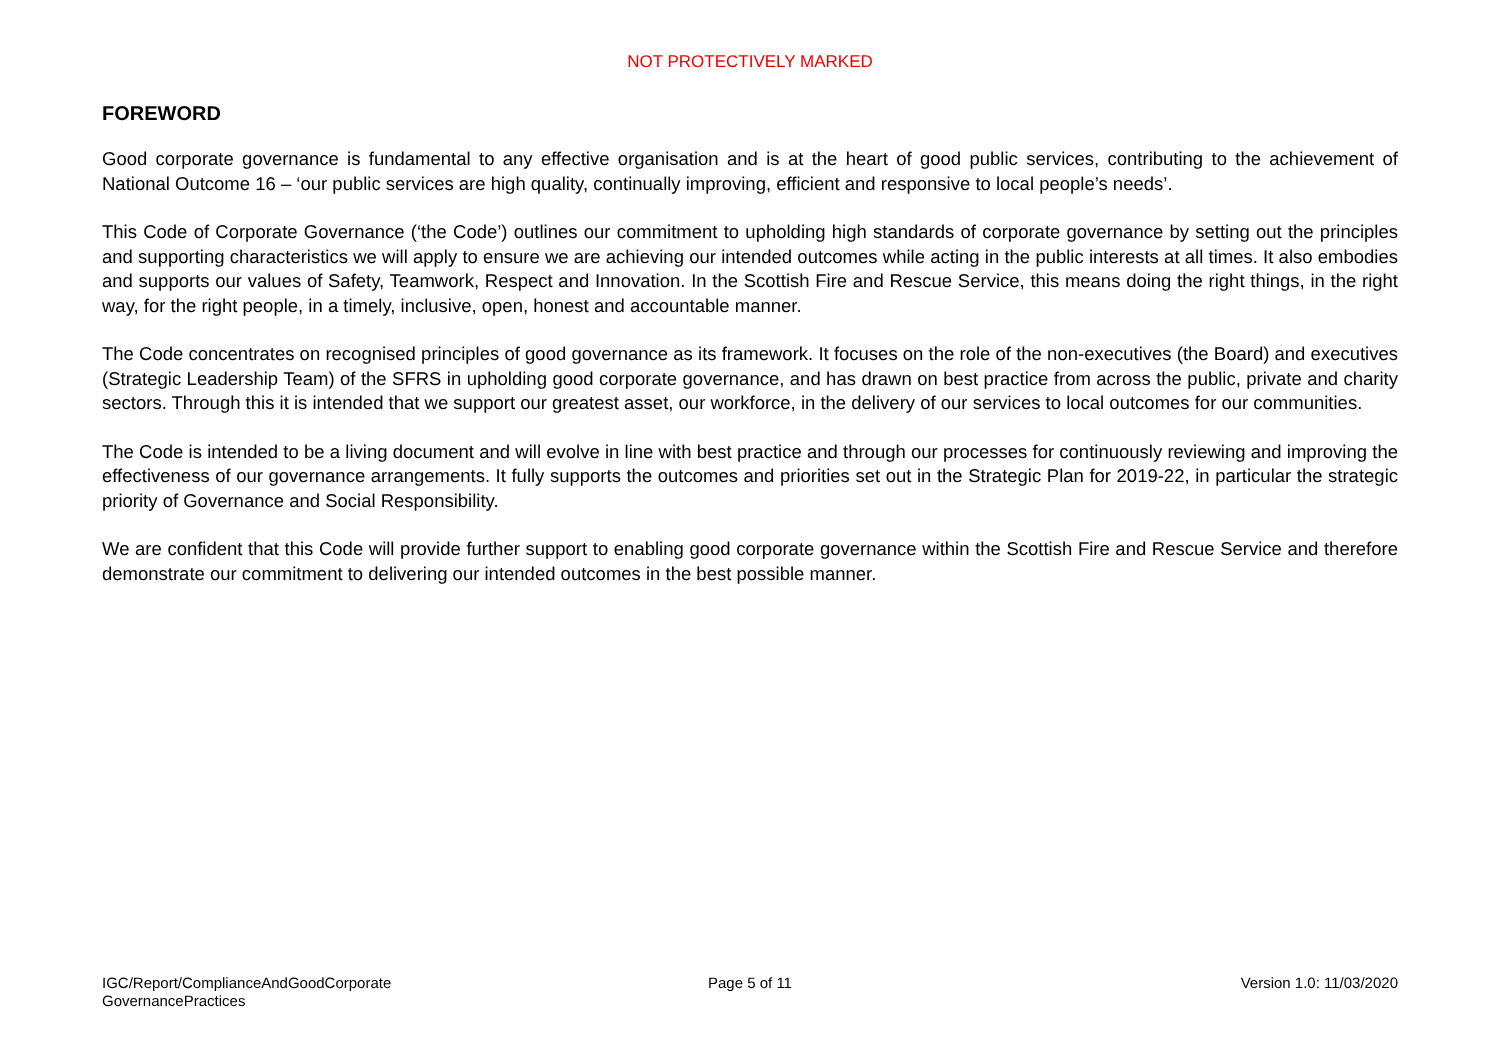NOT PROTECTIVELY MARKED
FOREWORD
Good corporate governance is fundamental to any effective organisation and is at the heart of good public services, contributing to the achievement of National Outcome 16 – ‘our public services are high quality, continually improving, efficient and responsive to local people’s needs’.
This Code of Corporate Governance (‘the Code’) outlines our commitment to upholding high standards of corporate governance by setting out the principles and supporting characteristics we will apply to ensure we are achieving our intended outcomes while acting in the public interests at all times. It also embodies and supports our values of Safety, Teamwork, Respect and Innovation. In the Scottish Fire and Rescue Service, this means doing the right things, in the right way, for the right people, in a timely, inclusive, open, honest and accountable manner.
The Code concentrates on recognised principles of good governance as its framework. It focuses on the role of the non-executives (the Board) and executives (Strategic Leadership Team) of the SFRS in upholding good corporate governance, and has drawn on best practice from across the public, private and charity sectors. Through this it is intended that we support our greatest asset, our workforce, in the delivery of our services to local outcomes for our communities.
The Code is intended to be a living document and will evolve in line with best practice and through our processes for continuously reviewing and improving the effectiveness of our governance arrangements. It fully supports the outcomes and priorities set out in the Strategic Plan for 2019-22, in particular the strategic priority of Governance and Social Responsibility.
We are confident that this Code will provide further support to enabling good corporate governance within the Scottish Fire and Rescue Service and therefore demonstrate our commitment to delivering our intended outcomes in the best possible manner.
IGC/Report/ComplianceAndGoodCorporate GovernancePractices
Page 5 of 11 Version 1.0: 11/03/2020